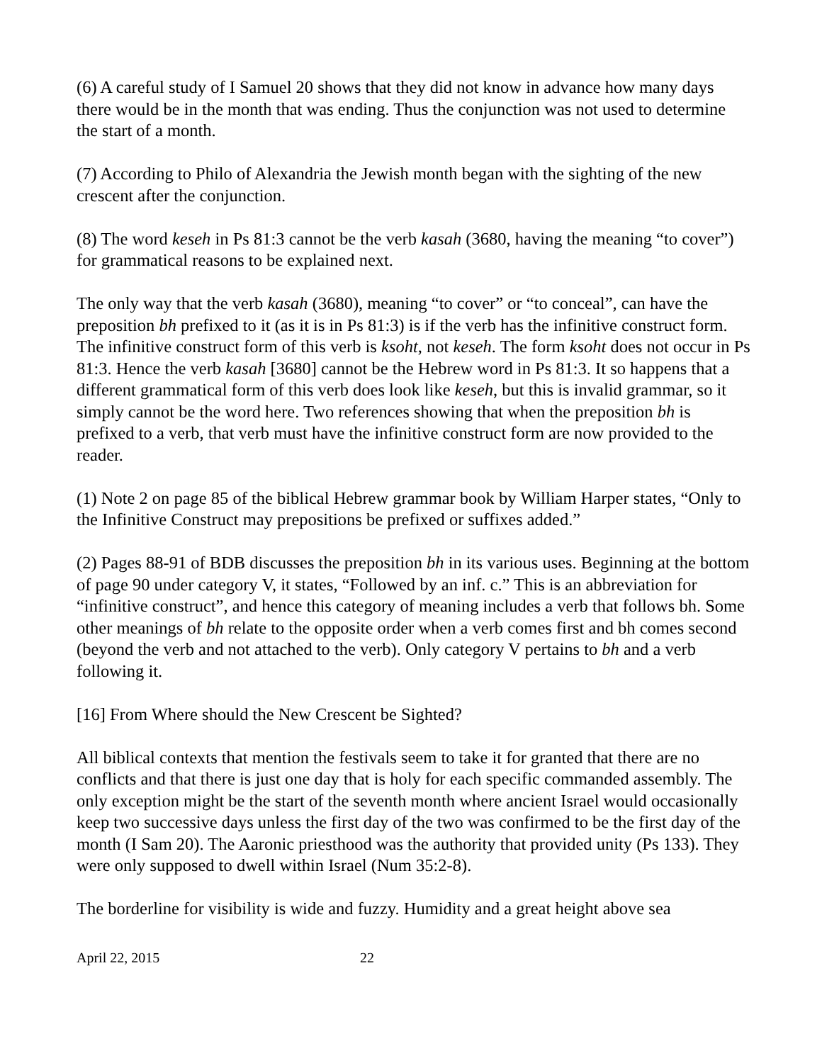(6) A careful study of I Samuel 20 shows that they did not know in advance how many days there would be in the month that was ending. Thus the conjunction was not used to determine the start of a month.
(7) According to Philo of Alexandria the Jewish month began with the sighting of the new crescent after the conjunction.
(8) The word keseh in Ps 81:3 cannot be the verb kasah (3680, having the meaning “to cover”) for grammatical reasons to be explained next.
The only way that the verb kasah (3680), meaning “to cover” or “to conceal”, can have the preposition bh prefixed to it (as it is in Ps 81:3) is if the verb has the infinitive construct form. The infinitive construct form of this verb is ksoht, not keseh. The form ksoht does not occur in Ps 81:3. Hence the verb kasah [3680] cannot be the Hebrew word in Ps 81:3. It so happens that a different grammatical form of this verb does look like keseh, but this is invalid grammar, so it simply cannot be the word here. Two references showing that when the preposition bh is prefixed to a verb, that verb must have the infinitive construct form are now provided to the reader.
(1) Note 2 on page 85 of the biblical Hebrew grammar book by William Harper states, “Only to the Infinitive Construct may prepositions be prefixed or suffixes added.”
(2) Pages 88-91 of BDB discusses the preposition bh in its various uses. Beginning at the bottom of page 90 under category V, it states, “Followed by an inf. c.” This is an abbreviation for “infinitive construct”, and hence this category of meaning includes a verb that follows bh. Some other meanings of bh relate to the opposite order when a verb comes first and bh comes second (beyond the verb and not attached to the verb). Only category V pertains to bh and a verb following it.
[16] From Where should the New Crescent be Sighted?
All biblical contexts that mention the festivals seem to take it for granted that there are no conflicts and that there is just one day that is holy for each specific commanded assembly. The only exception might be the start of the seventh month where ancient Israel would occasionally keep two successive days unless the first day of the two was confirmed to be the first day of the month (I Sam 20). The Aaronic priesthood was the authority that provided unity (Ps 133). They were only supposed to dwell within Israel (Num 35:2-8).
The borderline for visibility is wide and fuzzy. Humidity and a great height above sea
April 22, 2015 22